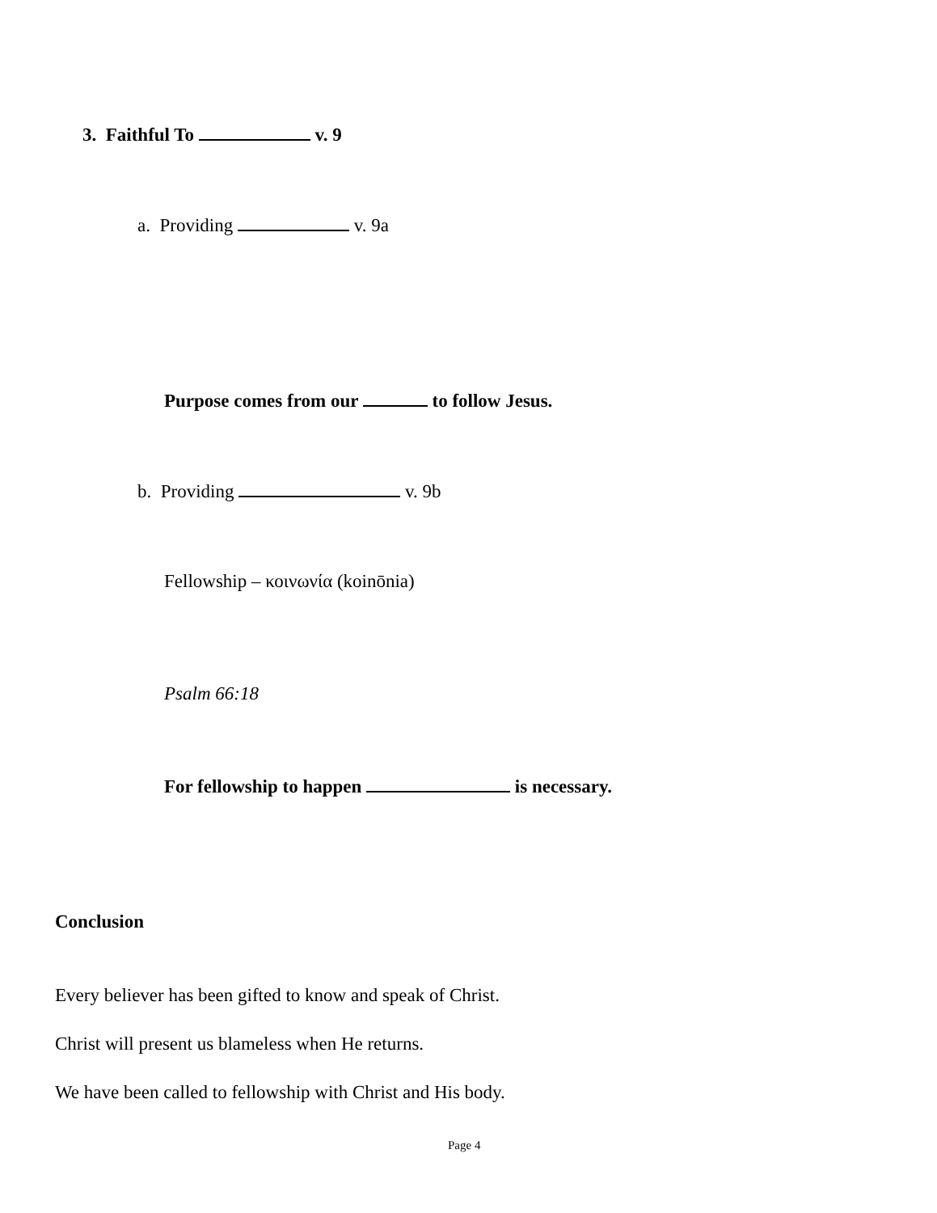3. Faithful To v. 9
a. Providing v. 9a
Purpose comes from our to follow Jesus.
b. Providing v. 9b
Fellowship – κοινωνία (koinōnia)
Psalm 66:18
For fellowship to happen is necessary.
Conclusion
Every believer has been gifted to know and speak of Christ.
Christ will present us blameless when He returns.
We have been called to fellowship with Christ and His body.
Page 4